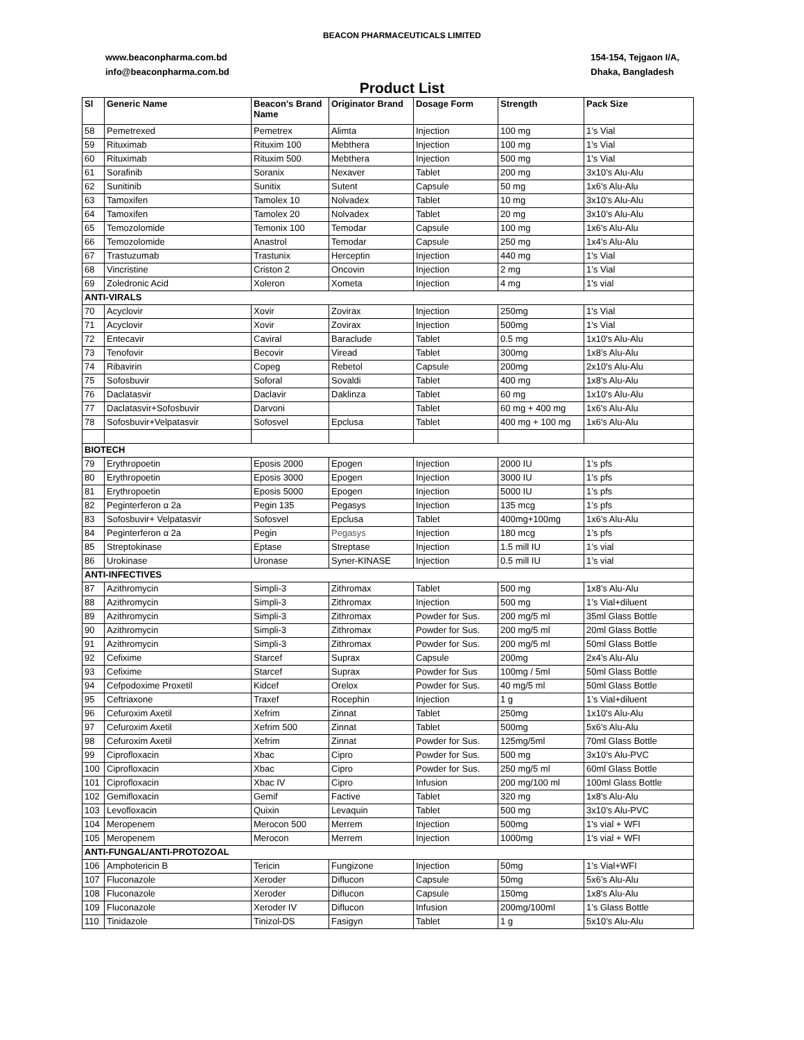BEACON PHARMACEUTICALS LIMITED
www.beaconpharma.com.bd
info@beaconpharma.com.bd
154-154, Tejgaon I/A,
Dhaka, Bangladesh
Product List
| Sl | Generic Name | Beacon's Brand Name | Originator Brand | Dosage Form | Strength | Pack Size |
| --- | --- | --- | --- | --- | --- | --- |
| 58 | Pemetrexed | Pemetrex | Alimta | Injection | 100 mg | 1’s Vial |
| 59 | Rituximab | Rituxim 100 | Mebthera | Injection | 100 mg | 1's Vial |
| 60 | Rituximab | Rituxim 500 | Mebthera | Injection | 500 mg | 1's Vial |
| 61 | Sorafinib | Soranix | Nexaver | Tablet | 200 mg | 3x10’s Alu-Alu |
| 62 | Sunitinib | Sunitix | Sutent | Capsule | 50 mg | 1x6's Alu-Alu |
| 63 | Tamoxifen | Tamolex 10 | Nolvadex | Tablet | 10 mg | 3x10’s Alu-Alu |
| 64 | Tamoxifen | Tamolex 20 | Nolvadex | Tablet | 20 mg | 3x10’s Alu-Alu |
| 65 | Temozolomide | Temonix 100 | Temodar | Capsule | 100 mg | 1x6's Alu-Alu |
| 66 | Temozolomide | Anastrol | Temodar | Capsule | 250 mg | 1x4's Alu-Alu |
| 67 | Trastuzumab | Trastunix | Herceptin | Injection | 440 mg | 1's Vial |
| 68 | Vincristine | Criston 2 | Oncovin | Injection | 2 mg | 1’s Vial |
| 69 | Zoledronic Acid | Xoleron | Xometa | Injection | 4 mg | 1's vial |
| ANTI-VIRALS | | | | | | |
| 70 | Acyclovir | Xovir | Zovirax | Injection | 250mg | 1's Vial |
| 71 | Acyclovir | Xovir | Zovirax | Injection | 500mg | 1's Vial |
| 72 | Entecavir | Caviral | Baraclude | Tablet | 0.5 mg | 1x10's Alu-Alu |
| 73 | Tenofovir | Becovir | Viread | Tablet | 300mg | 1x8's Alu-Alu |
| 74 | Ribavirin | Copeg | Rebetol | Capsule | 200mg | 2x10's Alu-Alu |
| 75 | Sofosbuvir | Soforal | Sovaldi | Tablet | 400 mg | 1x8's Alu-Alu |
| 76 | Daclatasvir | Daclavir | Daklinza | Tablet | 60 mg | 1x10's Alu-Alu |
| 77 | Daclatasvir+Sofosbuvir | Darvoni | | Tablet | 60 mg + 400 mg | 1x6's Alu-Alu |
| 78 | Sofosbuvir+Velpatasvir | Sofosvel | Epclusa | Tablet | 400 mg + 100 mg | 1x6's Alu-Alu |
| BIOTECH | | | | | | |
| 79 | Erythropoetin | Eposis 2000 | Epogen | Injection | 2000 IU | 1’s pfs |
| 80 | Erythropoetin | Eposis 3000 | Epogen | Injection | 3000 IU | 1’s pfs |
| 81 | Erythropoetin | Eposis 5000 | Epogen | Injection | 5000 IU | 1’s pfs |
| 82 | Peginterferon α 2a | Pegin 135 | Pegasys | Injection | 135 mcg | 1’s pfs |
| 83 | Sofosbuvir+ Velpatasvir | Sofosvel | Epclusa | Tablet | 400mg+100mg | 1x6's Alu-Alu |
| 84 | Peginterferon α 2a | Pegin | Pegasys | Injection | 180 mcg | 1’s pfs |
| 85 | Streptokinase | Eptase | Streptase | Injection | 1.5 mill IU | 1’s vial |
| 86 | Urokinase | Uronase | Syner-KINASE | Injection | 0.5 mill IU | 1’s vial |
| ANTI-INFECTIVES | | | | | | |
| 87 | Azithromycin | Simpli-3 | Zithromax | Tablet | 500 mg | 1x8’s Alu-Alu |
| 88 | Azithromycin | Simpli-3 | Zithromax | Injection | 500 mg | 1’s Vial+diluent |
| 89 | Azithromycin | Simpli-3 | Zithromax | Powder for Sus. | 200 mg/5 ml | 35ml Glass Bottle |
| 90 | Azithromycin | Simpli-3 | Zithromax | Powder for Sus. | 200 mg/5 ml | 20ml Glass Bottle |
| 91 | Azithromycin | Simpli-3 | Zithromax | Powder for Sus. | 200 mg/5 ml | 50ml Glass Bottle |
| 92 | Cefixime | Starcef | Suprax | Capsule | 200mg | 2x4’s Alu-Alu |
| 93 | Cefixime | Starcef | Suprax | Powder for Sus | 100mg / 5ml | 50ml Glass Bottle |
| 94 | Cefpodoxime Proxetil | Kidcef | Orelox | Powder for Sus. | 40 mg/5 ml | 50ml Glass Bottle |
| 95 | Ceftriaxone | Traxef | Rocephin | Injection | 1 g | 1’s Vial+diluent |
| 96 | Cefuroxim Axetil | Xefrim | Zinnat | Tablet | 250mg | 1x10's Alu-Alu |
| 97 | Cefuroxim Axetil | Xefrim 500 | Zinnat | Tablet | 500mg | 5x6's Alu-Alu |
| 98 | Cefuroxim Axetil | Xefrim | Zinnat | Powder for Sus. | 125mg/5ml | 70ml Glass Bottle |
| 99 | Ciprofloxacin | Xbac | Cipro | Powder for Sus. | 500 mg | 3x10’s Alu-PVC |
| 100 | Ciprofloxacin | Xbac | Cipro | Powder for Sus. | 250 mg/5 ml | 60ml Glass Bottle |
| 101 | Ciprofloxacin | Xbac IV | Cipro | Infusion | 200 mg/100 ml | 100ml Glass Bottle |
| 102 | Gemifloxacin | Gemif | Factive | Tablet | 320 mg | 1x8's Alu-Alu |
| 103 | Levofloxacin | Quixin | Levaquin | Tablet | 500 mg | 3x10’s Alu-PVC |
| 104 | Meropenem | Merocon 500 | Merrem | Injection | 500mg | 1's vial + WFI |
| 105 | Meropenem | Merocon | Merrem | Injection | 1000mg | 1's vial + WFI |
| ANTI-FUNGAL/ANTI-PROTOZOAL | | | | | | |
| 106 | Amphotericin B | Tericin | Fungizone | Injection | 50mg | 1’s Vial+WFI |
| 107 | Fluconazole | Xeroder | Diflucon | Capsule | 50mg | 5x6’s Alu-Alu |
| 108 | Fluconazole | Xeroder | Diflucon | Capsule | 150mg | 1x8's Alu-Alu |
| 109 | Fluconazole | Xeroder IV | Diflucon | Infusion | 200mg/100ml | 1’s Glass Bottle |
| 110 | Tinidazole | Tinizol-DS | Fasigyn | Tablet | 1 g | 5x10’s Alu-Alu |